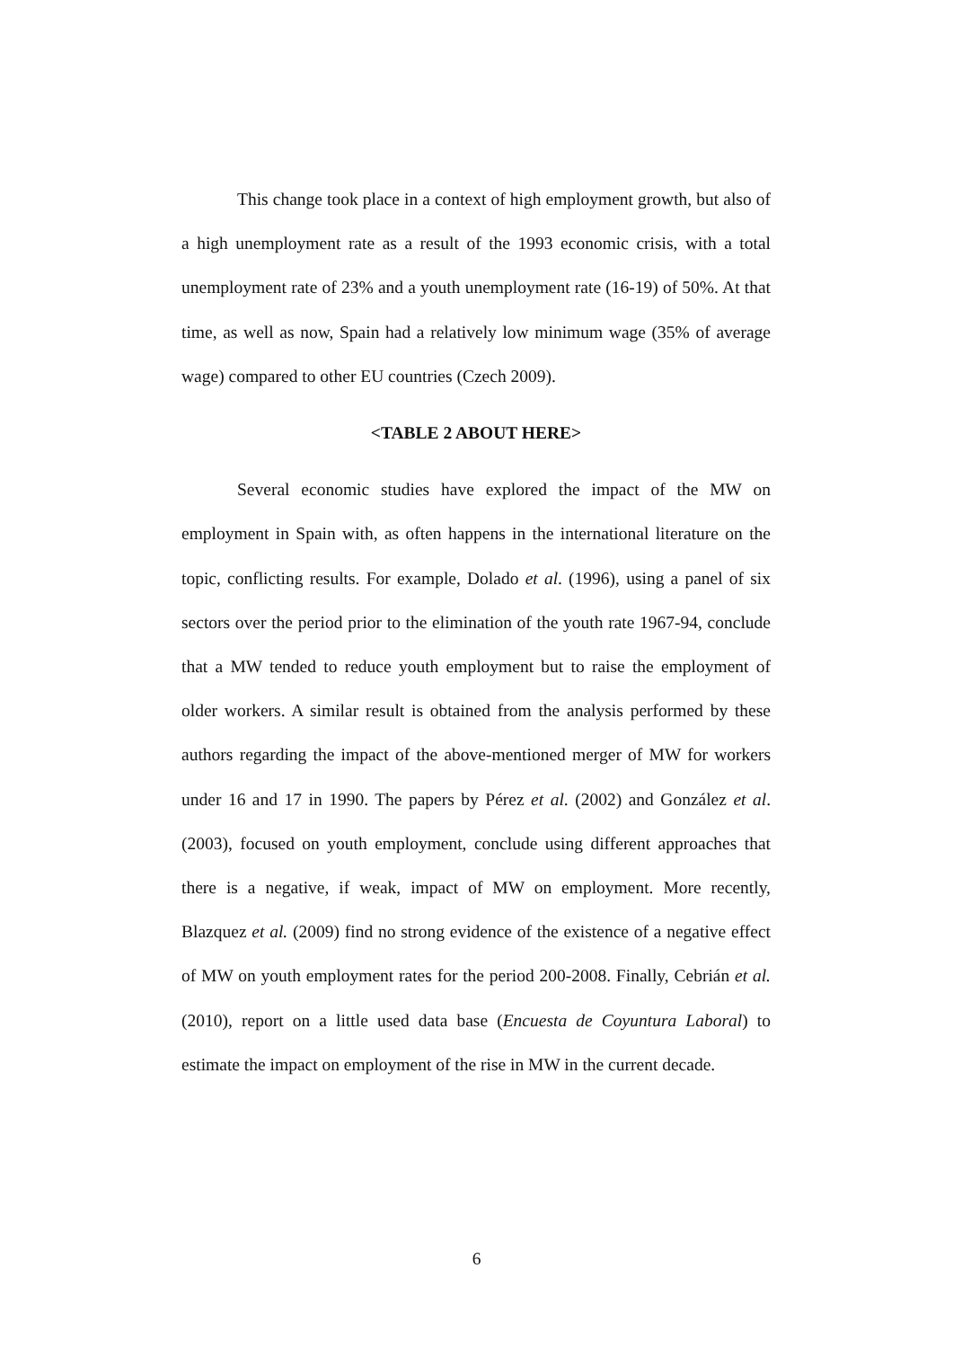This change took place in a context of high employment growth, but also of a high unemployment rate as a result of the 1993 economic crisis, with a total unemployment rate of 23% and a youth unemployment rate (16-19) of 50%. At that time, as well as now, Spain had a relatively low minimum wage (35% of average wage) compared to other EU countries (Czech 2009).
<TABLE 2 ABOUT HERE>
Several economic studies have explored the impact of the MW on employment in Spain with, as often happens in the international literature on the topic, conflicting results. For example, Dolado et al. (1996), using a panel of six sectors over the period prior to the elimination of the youth rate 1967-94, conclude that a MW tended to reduce youth employment but to raise the employment of older workers. A similar result is obtained from the analysis performed by these authors regarding the impact of the above-mentioned merger of MW for workers under 16 and 17 in 1990. The papers by Pérez et al. (2002) and González et al. (2003), focused on youth employment, conclude using different approaches that there is a negative, if weak, impact of MW on employment. More recently, Blazquez et al. (2009) find no strong evidence of the existence of a negative effect of MW on youth employment rates for the period 200-2008. Finally, Cebrián et al. (2010), report on a little used data base (Encuesta de Coyuntura Laboral) to estimate the impact on employment of the rise in MW in the current decade.
6